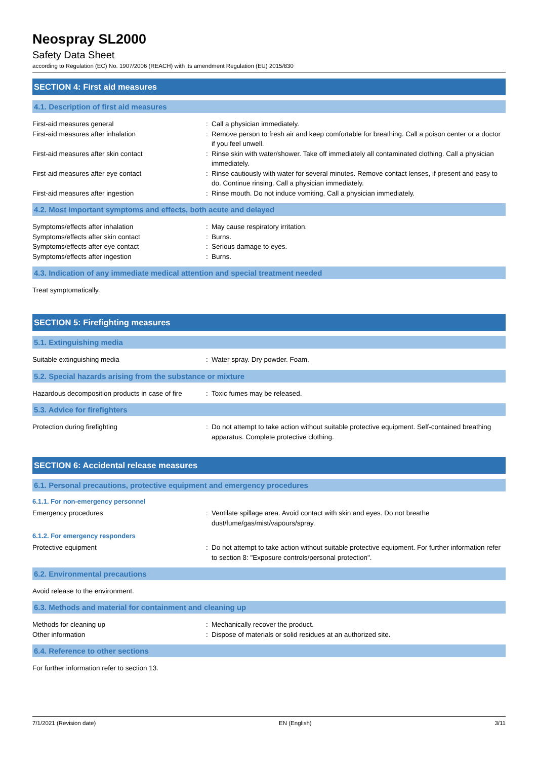Neospray SL2000
Safety Data Sheet
according to Regulation (EC) No. 1907/2006 (REACH) with its amendment Regulation (EU) 2015/830
SECTION 4: First aid measures
4.1. Description of first aid measures
First-aid measures general : Call a physician immediately.
First-aid measures after inhalation : Remove person to fresh air and keep comfortable for breathing. Call a poison center or a doctor if you feel unwell.
First-aid measures after skin contact : Rinse skin with water/shower. Take off immediately all contaminated clothing. Call a physician immediately.
First-aid measures after eye contact : Rinse cautiously with water for several minutes. Remove contact lenses, if present and easy to do. Continue rinsing. Call a physician immediately.
First-aid measures after ingestion : Rinse mouth. Do not induce vomiting. Call a physician immediately.
4.2. Most important symptoms and effects, both acute and delayed
Symptoms/effects after inhalation : May cause respiratory irritation.
Symptoms/effects after skin contact : Burns.
Symptoms/effects after eye contact : Serious damage to eyes.
Symptoms/effects after ingestion : Burns.
4.3. Indication of any immediate medical attention and special treatment needed
Treat symptomatically.
SECTION 5: Firefighting measures
5.1. Extinguishing media
Suitable extinguishing media : Water spray. Dry powder. Foam.
5.2. Special hazards arising from the substance or mixture
Hazardous decomposition products in case of fire
: Toxic fumes may be released.
5.3. Advice for firefighters
Protection during firefighting : Do not attempt to take action without suitable protective equipment. Self-contained breathing apparatus. Complete protective clothing.
SECTION 6: Accidental release measures
6.1. Personal precautions, protective equipment and emergency procedures
6.1.1. For non-emergency personnel
Emergency procedures : Ventilate spillage area. Avoid contact with skin and eyes. Do not breathe dust/fume/gas/mist/vapours/spray.
6.1.2. For emergency responders
Protective equipment : Do not attempt to take action without suitable protective equipment. For further information refer to section 8: "Exposure controls/personal protection".
6.2. Environmental precautions
Avoid release to the environment.
6.3. Methods and material for containment and cleaning up
Methods for cleaning up : Mechanically recover the product.
Other information : Dispose of materials or solid residues at an authorized site.
6.4. Reference to other sections
For further information refer to section 13.
7/1/2021 (Revision date) EN (English) 3/11